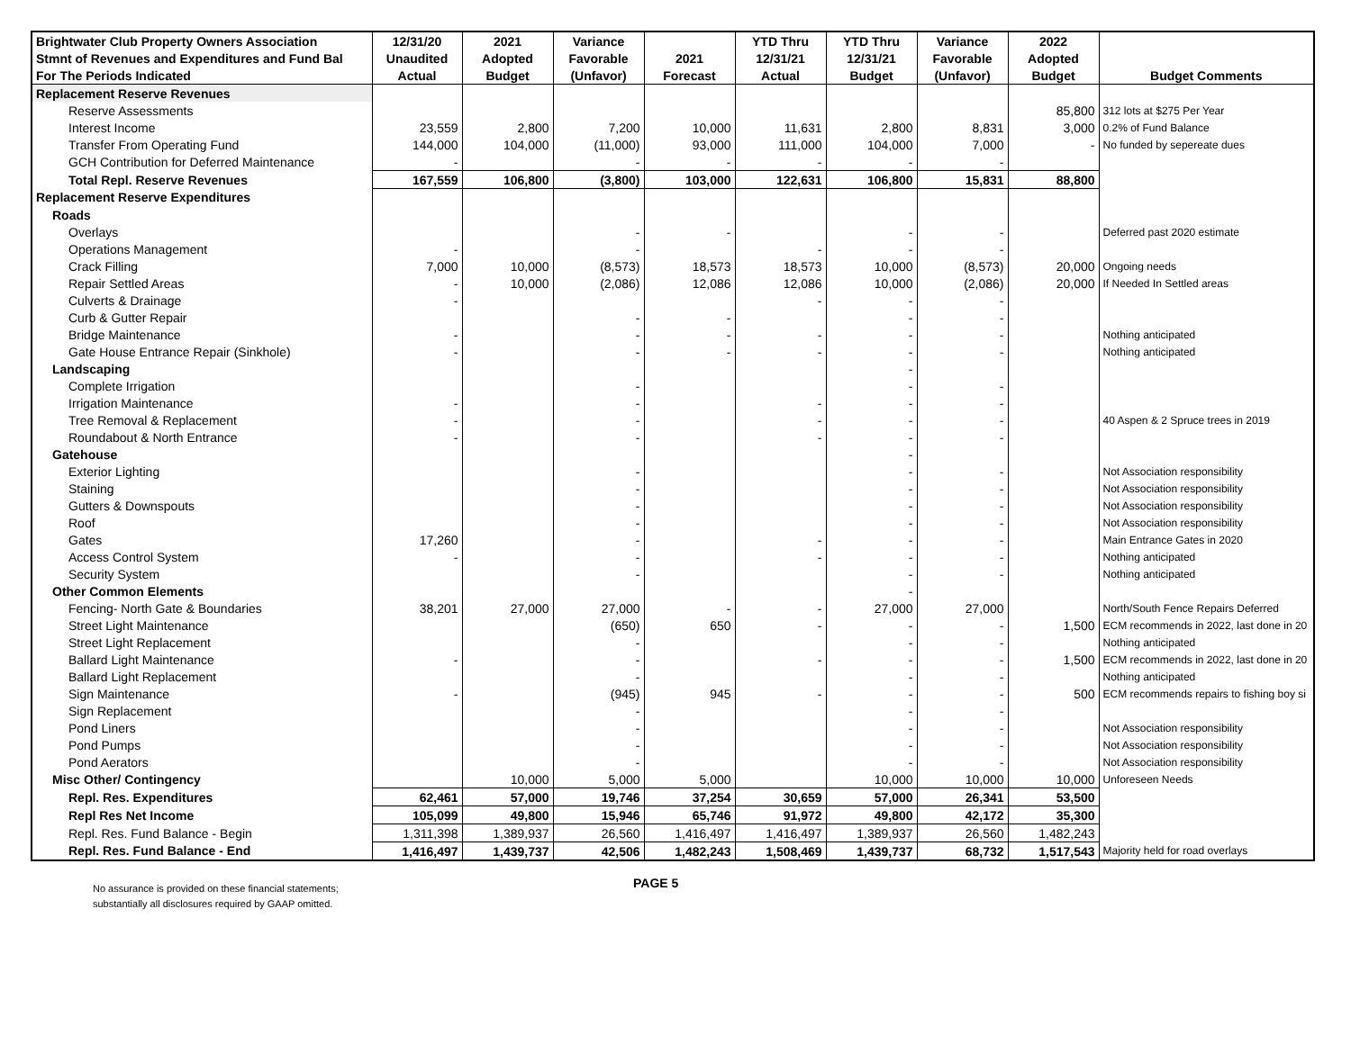| Brightwater Club Property Owners Association | 12/31/20 | 2021 | Variance | | YTD Thru | YTD Thru | Variance | 2022 | |
| --- | --- | --- | --- | --- | --- | --- | --- | --- | --- |
| Stmnt of Revenues and Expenditures and Fund Bal | Unaudited | Adopted | Favorable | 2021 | 12/31/21 | 12/31/21 | Favorable | Adopted | |
| For The Periods Indicated | Actual | Budget | (Unfavor) | Forecast | Actual | Budget | (Unfavor) | Budget | Budget Comments |
| Replacement Reserve Revenues | | | | | | | | | |
| Reserve Assessments | | | | | | | | 85,800 | 312 lots at $275 Per Year |
| Interest Income | 23,559 | 2,800 | 7,200 | 10,000 | 11,631 | 2,800 | 8,831 | 3,000 | 0.2% of Fund Balance |
| Transfer From Operating Fund | 144,000 | 104,000 | (11,000) | 93,000 | 111,000 | 104,000 | 7,000 | - | No funded by sepereate dues |
| GCH Contribution for Deferred Maintenance | - | | - | - | - | - | - | | |
| Total Repl. Reserve Revenues | 167,559 | 106,800 | (3,800) | 103,000 | 122,631 | 106,800 | 15,831 | 88,800 | |
| Replacement Reserve Expenditures | | | | | | | | | |
| Roads | | | | | | | | | |
| Overlays | | | - | - | | - | - | | Deferred past 2020 estimate |
| Operations Management | - | | - | | - | - | - | | |
| Crack Filling | 7,000 | 10,000 | (8,573) | 18,573 | 18,573 | 10,000 | (8,573) | 20,000 | Ongoing needs |
| Repair Settled Areas | - | 10,000 | (2,086) | 12,086 | 12,086 | 10,000 | (2,086) | 20,000 | If Needed In Settled areas |
| Culverts & Drainage | - | | | | - | - | - | | |
| Curb & Gutter Repair | | | - | - | | - | - | | |
| Bridge Maintenance | - | | - | - | - | - | - | | Nothing anticipated |
| Gate House Entrance Repair (Sinkhole) | - | | - | - | - | - | - | | Nothing anticipated |
| Landscaping | | | | | | - | | | |
| Complete Irrigation | | | - | | | - | - | | |
| Irrigation Maintenance | - | | - | | - | - | - | | |
| Tree Removal & Replacement | - | | - | | - | - | - | | 40 Aspen & 2 Spruce trees in 2019 |
| Roundabout & North Entrance | - | | - | | - | - | - | | |
| Gatehouse | | | | | | - | | | |
| Exterior Lighting | | | - | | | - | - | | Not Association responsibility |
| Staining | | | - | | | - | - | | Not Association responsibility |
| Gutters & Downspouts | | | - | | | - | - | | Not Association responsibility |
| Roof | | | - | | | - | - | | Not Association responsibility |
| Gates | 17,260 | | - | | - | - | - | | Main Entrance Gates in 2020 |
| Access Control System | - | | - | | - | - | - | | Nothing anticipated |
| Security System | | | - | | | - | - | | Nothing anticipated |
| Other Common Elements | | | | | | - | | | |
| Fencing- North Gate & Boundaries | 38,201 | 27,000 | 27,000 | - | - | 27,000 | 27,000 | | North/South Fence Repairs Deferred |
| Street Light Maintenance | | | (650) | 650 | - | - | - | 1,500 | ECM recommends in 2022, last done in 20 |
| Street Light Replacement | | | - | | | - | - | | Nothing anticipated |
| Ballard Light Maintenance | - | | - | | - | - | - | 1,500 | ECM recommends in 2022, last done in 20 |
| Ballard Light Replacement | | | - | | | - | - | | Nothing anticipated |
| Sign Maintenance | - | | (945) | 945 | - | - | - | 500 | ECM recommends repairs to fishing boy si |
| Sign Replacement | | | - | | | - | - | | |
| Pond Liners | | | - | | | - | - | | Not Association responsibility |
| Pond Pumps | | | - | | | - | - | | Not Association responsibility |
| Pond Aerators | | | - | | | - | - | | Not Association responsibility |
| Misc Other/ Contingency | | 10,000 | 5,000 | 5,000 | | 10,000 | 10,000 | 10,000 | Unforeseen Needs |
| Repl. Res. Expenditures | 62,461 | 57,000 | 19,746 | 37,254 | 30,659 | 57,000 | 26,341 | 53,500 | |
| Repl Res Net Income | 105,099 | 49,800 | 15,946 | 65,746 | 91,972 | 49,800 | 42,172 | 35,300 | |
| Repl. Res. Fund Balance - Begin | 1,311,398 | 1,389,937 | 26,560 | 1,416,497 | 1,416,497 | 1,389,937 | 26,560 | 1,482,243 | |
| Repl. Res. Fund Balance - End | 1,416,497 | 1,439,737 | 42,506 | 1,482,243 | 1,508,469 | 1,439,737 | 68,732 | 1,517,543 | Majority held for road overlays |
No assurance is provided on these financial statements;
substantially all disclosures required by GAAP omitted.
PAGE 5